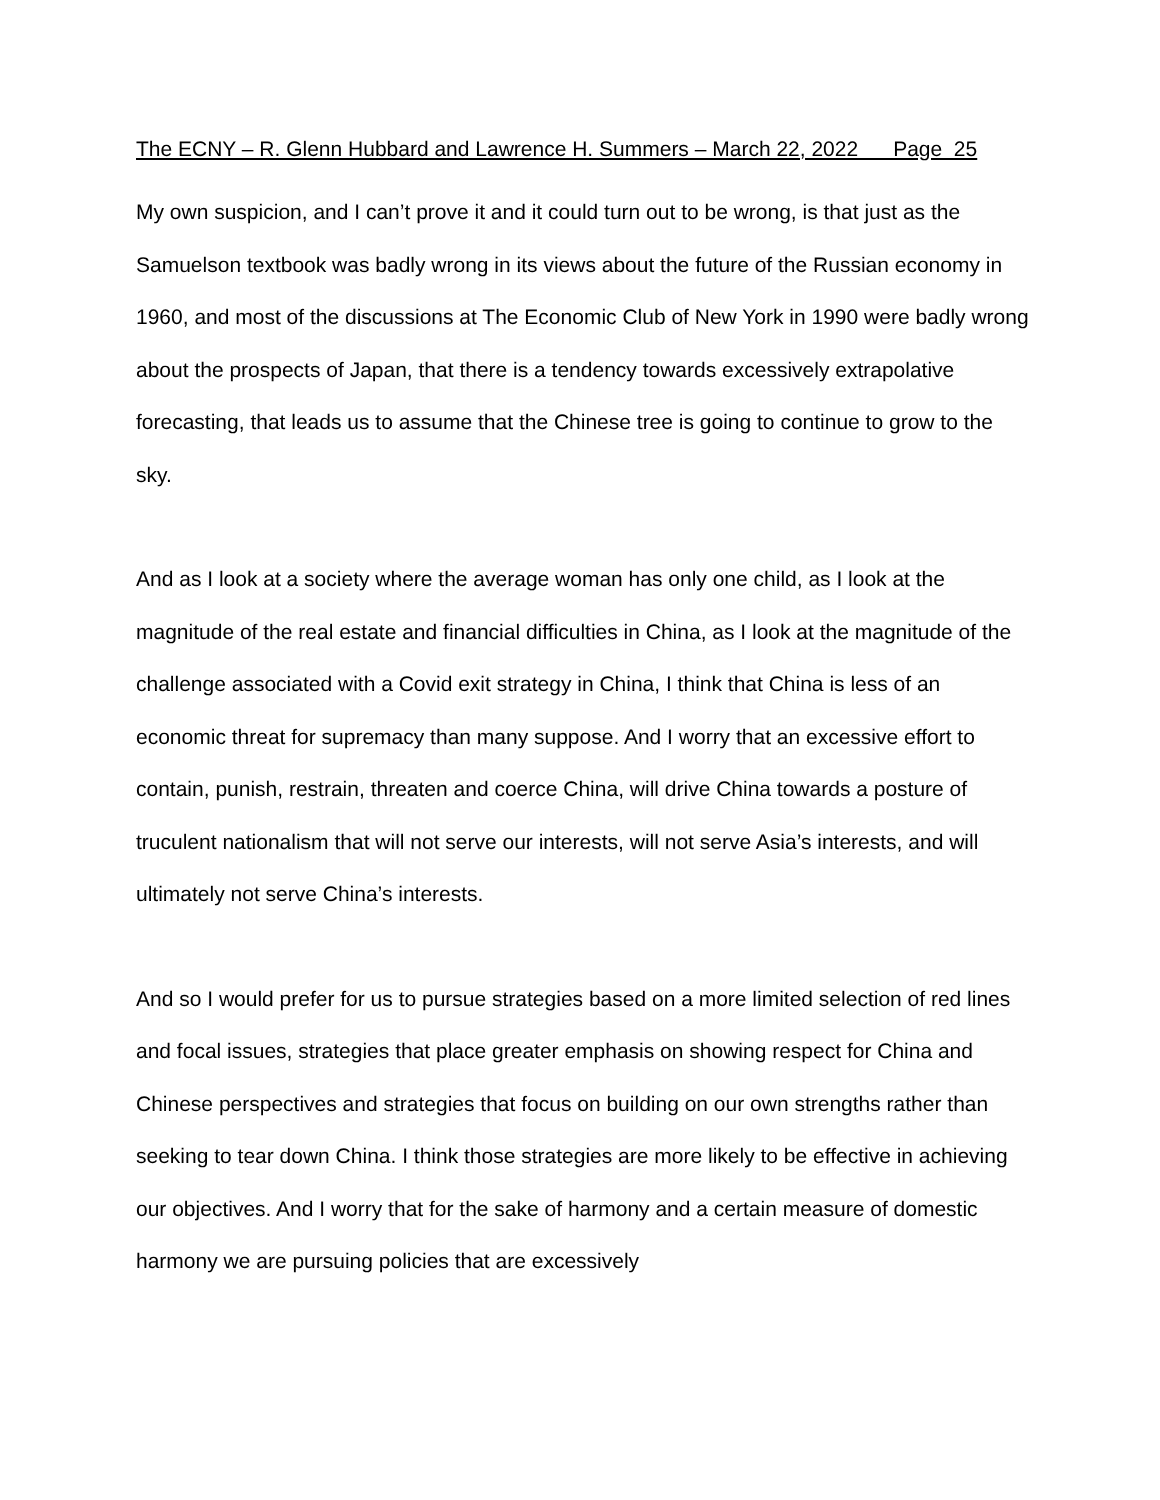The ECNY – R. Glenn Hubbard and Lawrence H. Summers – March 22, 2022 Page 25
My own suspicion, and I can’t prove it and it could turn out to be wrong, is that just as the Samuelson textbook was badly wrong in its views about the future of the Russian economy in 1960, and most of the discussions at The Economic Club of New York in 1990 were badly wrong about the prospects of Japan, that there is a tendency towards excessively extrapolative forecasting, that leads us to assume that the Chinese tree is going to continue to grow to the sky.
And as I look at a society where the average woman has only one child, as I look at the magnitude of the real estate and financial difficulties in China, as I look at the magnitude of the challenge associated with a Covid exit strategy in China, I think that China is less of an economic threat for supremacy than many suppose. And I worry that an excessive effort to contain, punish, restrain, threaten and coerce China, will drive China towards a posture of truculent nationalism that will not serve our interests, will not serve Asia’s interests, and will ultimately not serve China’s interests.
And so I would prefer for us to pursue strategies based on a more limited selection of red lines and focal issues, strategies that place greater emphasis on showing respect for China and Chinese perspectives and strategies that focus on building on our own strengths rather than seeking to tear down China. I think those strategies are more likely to be effective in achieving our objectives. And I worry that for the sake of harmony and a certain measure of domestic harmony we are pursuing policies that are excessively